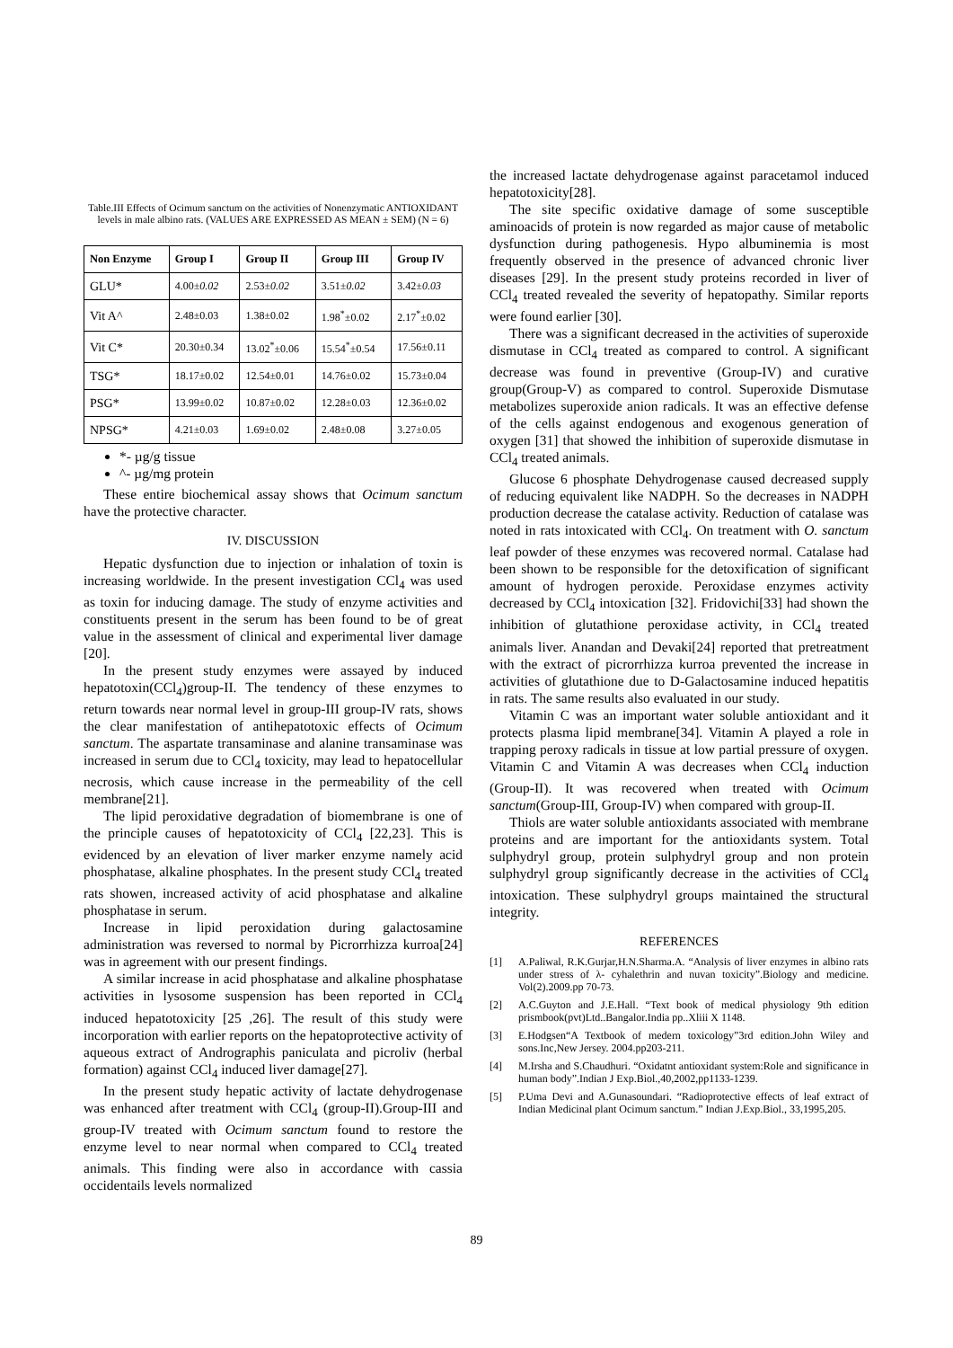Table.III Effects of Ocimum sanctum on the activities of Nonenzymatic ANTIOXIDANT levels in male albino rats. (VALUES ARE EXPRESSED AS MEAN ± SEM) (N = 6)
| Non Enzyme | Group I | Group II | Group III | Group IV |
| --- | --- | --- | --- | --- |
| GLU* | 4.00 ±0.02 | 2.53 ±0.02 | 3.51 ±0.02 | 3.42 ±0.03 |
| Vit A^ | 2.48±0.03 | 1.38±0.02 | 1.98<sup>*</sup>±0.02 | 2.17<sup>*</sup>±0.02 |
| Vit C* | 20.30±0.34 | 13.02<sup>*</sup>±0.06 | 15.54<sup>*</sup>±0.54 | 17.56±0.11 |
| TSG* | 18.17±0.02 | 12.54±0.01 | 14.76±0.02 | 15.73±0.04 |
| PSG* | 13.99±0.02 | 10.87±0.02 | 12.28±0.03 | 12.36±0.02 |
| NPSG* | 4.21±0.03 | 1.69±0.02 | 2.48±0.08 | 3.27±0.05 |
*- µg/g tissue
^- µg/mg protein
These entire biochemical assay shows that Ocimum sanctum have the protective character.
IV. DISCUSSION
Hepatic dysfunction due to injection or inhalation of toxin is increasing worldwide. In the present investigation CCl<sub>4</sub> was used as toxin for inducing damage. The study of enzyme activities and constituents present in the serum has been found to be of great value in the assessment of clinical and experimental liver damage [20].
In the present study enzymes were assayed by induced hepatotoxin(CCl<sub>4</sub>)group-II. The tendency of these enzymes to return towards near normal level in group-III group-IV rats, shows the clear manifestation of antihepatotoxic effects of Ocimum sanctum. The aspartate transaminase and alanine transaminase was increased in serum due to CCl<sub>4</sub> toxicity, may lead to hepatocellular necrosis, which cause increase in the permeability of the cell membrane[21].
The lipid peroxidative degradation of biomembrane is one of the principle causes of hepatotoxicity of CCl<sub>4</sub> [22,23]. This is evidenced by an elevation of liver marker enzyme namely acid phosphatase, alkaline phosphates. In the present study CCl<sub>4</sub> treated rats showen, increased activity of acid phosphatase and alkaline phosphatase in serum.
Increase in lipid peroxidation during galactosamine administration was reversed to normal by Picrorrhizza kurroa[24] was in agreement with our present findings.
A similar increase in acid phosphatase and alkaline phosphatase activities in lysosome suspension has been reported in CCl<sub>4</sub> induced hepatotoxicity [25 ,26]. The result of this study were incorporation with earlier reports on the hepatoprotective activity of aqueous extract of Andrographis paniculata and picroliv (herbal formation) against CCl<sub>4</sub> induced liver damage[27].
In the present study hepatic activity of lactate dehydrogenase was enhanced after treatment with CCl<sub>4</sub> (group-II).Group-III and group-IV treated with Ocimum sanctum found to restore the enzyme level to near normal when compared to CCl<sub>4</sub> treated animals. This finding were also in accordance with cassia occidentails levels normalized
the increased lactate dehydrogenase against paracetamol induced hepatotoxicity[28].
The site specific oxidative damage of some susceptible aminoacids of protein is now regarded as major cause of metabolic dysfunction during pathogenesis. Hypo albuminemia is most frequently observed in the presence of advanced chronic liver diseases [29]. In the present study proteins recorded in liver of CCl<sub>4</sub> treated revealed the severity of hepatopathy. Similar reports were found earlier [30].
There was a significant decreased in the activities of superoxide dismutase in CCl<sub>4</sub> treated as compared to control. A significant decrease was found in preventive (Group-IV) and curative group(Group-V) as compared to control. Superoxide Dismutase metabolizes superoxide anion radicals. It was an effective defense of the cells against endogenous and exogenous generation of oxygen [31] that showed the inhibition of superoxide dismutase in CCl<sub>4</sub> treated animals.
Glucose 6 phosphate Dehydrogenase caused decreased supply of reducing equivalent like NADPH. So the decreases in NADPH production decrease the catalase activity. Reduction of catalase was noted in rats intoxicated with CCl<sub>4</sub>. On treatment with O. sanctum leaf powder of these enzymes was recovered normal. Catalase had been shown to be responsible for the detoxification of significant amount of hydrogen peroxide. Peroxidase enzymes activity decreased by CCl<sub>4</sub> intoxication [32]. Fridovichi[33] had shown the inhibition of glutathione peroxidase activity, in CCl<sub>4</sub> treated animals liver. Anandan and Devaki[24] reported that pretreatment with the extract of picrorrhizza kurroa prevented the increase in activities of glutathione due to D-Galactosamine induced hepatitis in rats. The same results also evaluated in our study.
Vitamin C was an important water soluble antioxidant and it protects plasma lipid membrane[34]. Vitamin A played a role in trapping peroxy radicals in tissue at low partial pressure of oxygen. Vitamin C and Vitamin A was decreases when CCl<sub>4</sub> induction (Group-II). It was recovered when treated with Ocimum sanctum(Group-III, Group-IV) when compared with group-II.
Thiols are water soluble antioxidants associated with membrane proteins and are important for the antioxidants system. Total sulphydryl group, protein sulphydryl group and non protein sulphydryl group significantly decrease in the activities of CCl<sub>4</sub> intoxication. These sulphydryl groups maintained the structural integrity.
REFERENCES
[1] A.Paliwal, R.K.Gurjar,H.N.Sharma.A. “Analysis of liver enzymes in albino rats under stress of λ- cyhalethrin and nuvan toxicity”.Biology and medicine. Vol(2).2009.pp 70-73.
[2] A.C.Guyton and J.E.Hall. “Text book of medical physiology 9th edition prismbook(pvt)Ltd..Bangalor.India pp..Xliii X 1148.
[3] E.Hodgsen“A Textbook of medern toxicology”3rd edition.John Wiley and sons.Inc,New Jersey. 2004.pp203-211.
[4] M.Irsha and S.Chaudhuri. “Oxidatnt antioxidant system:Role and significance in human body”.Indian J Exp.Biol.,40,2002,pp1133-1239.
[5] P.Uma Devi and A.Gunasoundari. “Radioprotective effects of leaf extract of Indian Medicinal plant Ocimum sanctum.” Indian J.Exp.Biol., 33,1995,205.
89